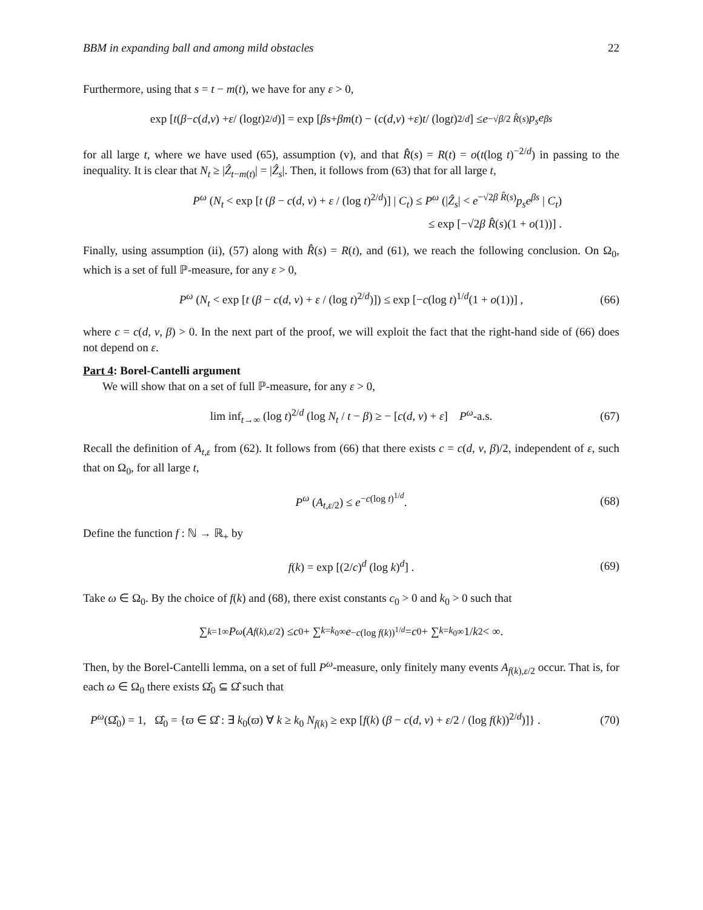BBM in expanding ball and among mild obstacles 22
Furthermore, using that s = t − m(t), we have for any ε > 0,
exp [t (β − c (d, v) + ε / (log t)<sup>2/d</sup>)] = exp [βs + βm (t) − (c (d, v) + ε) t / (log t)<sup>2/d</sup>] ≤ e<sup>−√β/2 R̂(s)</sup> p<sub>s</sub>e<sup>βs</sup>
for all large t, where we have used (65), assumption (v), and that R̂(s) = R(t) = o(t(log t)<sup>−2/d</sup>) in passing to the inequality. It is clear that N<sub>t</sub> ≥ |Ẑ<sub>t−m(t)</sub>| = |Ẑ<sub>s</sub>|. Then, it follows from (63) that for all large t,
P<sup>ω</sup> (N<sub>t</sub> < exp [t (β − c(d, v) + ε / (log t)<sup>2/d</sup>)] | C<sub>t</sub>) ≤ P<sup>ω</sup> (|Ẑ<sub>s</sub>| < e<sup>−√2β R̂(s)</sup>p<sub>s</sub>e<sup>βs</sup> | C<sub>t</sub>)
≤ exp [−√2β R̂(s)(1 + o(1))] .
Finally, using assumption (ii), (57) along with R̂(s) = R(t), and (61), we reach the following conclusion. On Ω<sub>0</sub>, which is a set of full ℙ-measure, for any ε > 0,
P<sup>ω</sup> (N<sub>t</sub> < exp [t (β − c(d, v) + ε / (log t)<sup>2/d</sup>)]) ≤ exp [−c(log t)<sup>1/d</sup>(1 + o(1))] , (66)
where c = c(d, ν, β) > 0. In the next part of the proof, we will exploit the fact that the right-hand side of (66) does not depend on ε.
Part 4: Borel-Cantelli argument
We will show that on a set of full ℙ-measure, for any ε > 0,
lim inf<sub>t→∞</sub> (log t)<sup>2/d</sup> (log N<sub>t</sub> / t − β) ≥ − [c(d, v) + ε] P<sup>ω</sup>-a.s. (67)
Recall the definition of A<sub>t,ε</sub> from (62). It follows from (66) that there exists c = c(d, ν, β)/2, independent of ε, such that on Ω<sub>0</sub>, for all large t,
P<sup>ω</sup> (A<sub>t,ε/2</sub>) ≤ e<sup>−c(log t)<sup>1/d</sup></sup>. (68)
Define the function f : ℕ → ℝ<sub>+</sub> by
f(k) = exp [(2/c)<sup>d</sup> (log k)<sup>d</sup>] . (69)
Take ω ∈ Ω<sub>0</sub>. By the choice of f(k) and (68), there exist constants c<sub>0</sub> > 0 and k<sub>0</sub> > 0 such that
∑<sub>k=1</sub><sup>∞</sup> P<sup>ω</sup> (A<sub>f(k),ε/2</sub>) ≤ c<sub>0</sub> + ∑<sub>k=k<sub>0</sub></sub><sup>∞</sup> e<sup>−c(log f(k))<sup>1/d</sup></sup> = c<sub>0</sub> + ∑<sub>k=k<sub>0</sub></sub><sup>∞</sup> 1/ k<sup>2</sup> < ∞.
Then, by the Borel-Cantelli lemma, on a set of full P<sup>ω</sup>-measure, only finitely many events A<sub>f(k),ε/2</sub> occur. That is, for each ω ∈ Ω<sub>0</sub> there exists Ω̂<sub>0</sub> ⊆ Ω̂ such that
P<sup>ω</sup>(Ω̂<sub>0</sub>) = 1, Ω̂<sub>0</sub> = {ϖ ∈ Ω̂ : ∃ k<sub>0</sub>(ϖ) ∀ k ≥ k<sub>0</sub> N<sub>f(k)</sub> ≥ exp [f(k) (β − c(d, v) + ε/2 / (log f(k))<sup>2/d</sup>)]} . (70)